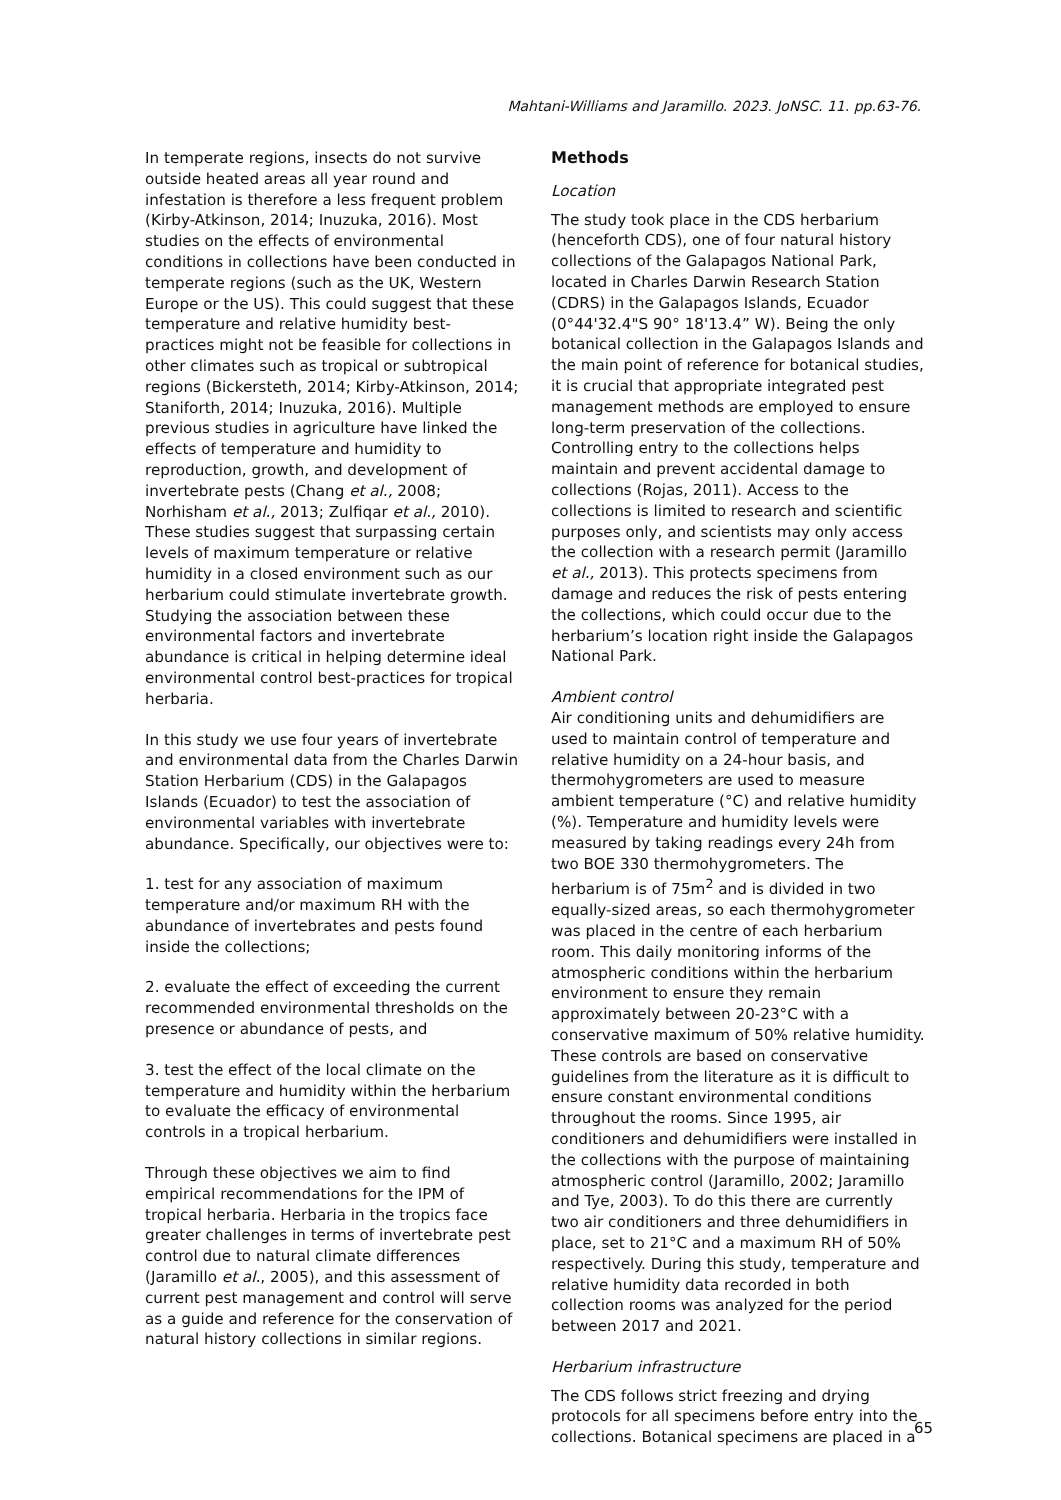Mahtani-Williams and Jaramillo. 2023. JoNSC. 11. pp.63-76.
In temperate regions, insects do not survive outside heated areas all year round and infestation is therefore a less frequent problem (Kirby-Atkinson, 2014; Inuzuka, 2016). Most studies on the effects of environmental conditions in collections have been conducted in temperate regions (such as the UK, Western Europe or the US). This could suggest that these temperature and relative humidity best-practices might not be feasible for collections in other climates such as tropical or subtropical regions (Bickersteth, 2014; Kirby-Atkinson, 2014; Staniforth, 2014; Inuzuka, 2016). Multiple previous studies in agriculture have linked the effects of temperature and humidity to reproduction, growth, and development of invertebrate pests (Chang et al., 2008; Norhisham et al., 2013; Zulfiqar et al., 2010). These studies suggest that surpassing certain levels of maximum temperature or relative humidity in a closed environment such as our herbarium could stimulate invertebrate growth. Studying the association between these environmental factors and invertebrate abundance is critical in helping determine ideal environmental control best-practices for tropical herbaria.
In this study we use four years of invertebrate and environmental data from the Charles Darwin Station Herbarium (CDS) in the Galapagos Islands (Ecuador) to test the association of environmental variables with invertebrate abundance. Specifically, our objectives were to:
1. test for any association of maximum temperature and/or maximum RH with the abundance of invertebrates and pests found inside the collections;
2. evaluate the effect of exceeding the current recommended environmental thresholds on the presence or abundance of pests, and
3. test the effect of the local climate on the temperature and humidity within the herbarium to evaluate the efficacy of environmental controls in a tropical herbarium.
Through these objectives we aim to find empirical recommendations for the IPM of tropical herbaria. Herbaria in the tropics face greater challenges in terms of invertebrate pest control due to natural climate differences (Jaramillo et al., 2005), and this assessment of current pest management and control will serve as a guide and reference for the conservation of natural history collections in similar regions.
Methods
Location
The study took place in the CDS herbarium (henceforth CDS), one of four natural history collections of the Galapagos National Park, located in Charles Darwin Research Station (CDRS) in the Galapagos Islands, Ecuador (0°44'32.4"S 90° 18'13.4” W). Being the only botanical collection in the Galapagos Islands and the main point of reference for botanical studies, it is crucial that appropriate integrated pest management methods are employed to ensure long-term preservation of the collections. Controlling entry to the collections helps maintain and prevent accidental damage to collections (Rojas, 2011). Access to the collections is limited to research and scientific purposes only, and scientists may only access the collection with a research permit (Jaramillo et al., 2013). This protects specimens from damage and reduces the risk of pests entering the collections, which could occur due to the herbarium’s location right inside the Galapagos National Park.
Ambient control
Air conditioning units and dehumidifiers are used to maintain control of temperature and relative humidity on a 24-hour basis, and thermohygrometers are used to measure ambient temperature (°C) and relative humidity (%). Temperature and humidity levels were measured by taking readings every 24h from two BOE 330 thermohygrometers. The herbarium is of 75m<sup>2</sup> and is divided in two equally-sized areas, so each thermohygrometer was placed in the centre of each herbarium room. This daily monitoring informs of the atmospheric conditions within the herbarium environment to ensure they remain approximately between 20-23°C with a conservative maximum of 50% relative humidity. These controls are based on conservative guidelines from the literature as it is difficult to ensure constant environmental conditions throughout the rooms. Since 1995, air conditioners and dehumidifiers were installed in the collections with the purpose of maintaining atmospheric control (Jaramillo, 2002; Jaramillo and Tye, 2003). To do this there are currently two air conditioners and three dehumidifiers in place, set to 21°C and a maximum RH of 50% respectively. During this study, temperature and relative humidity data recorded in both collection rooms was analyzed for the period between 2017 and 2021.
Herbarium infrastructure
The CDS follows strict freezing and drying protocols for all specimens before entry into the collections. Botanical specimens are placed in a
65